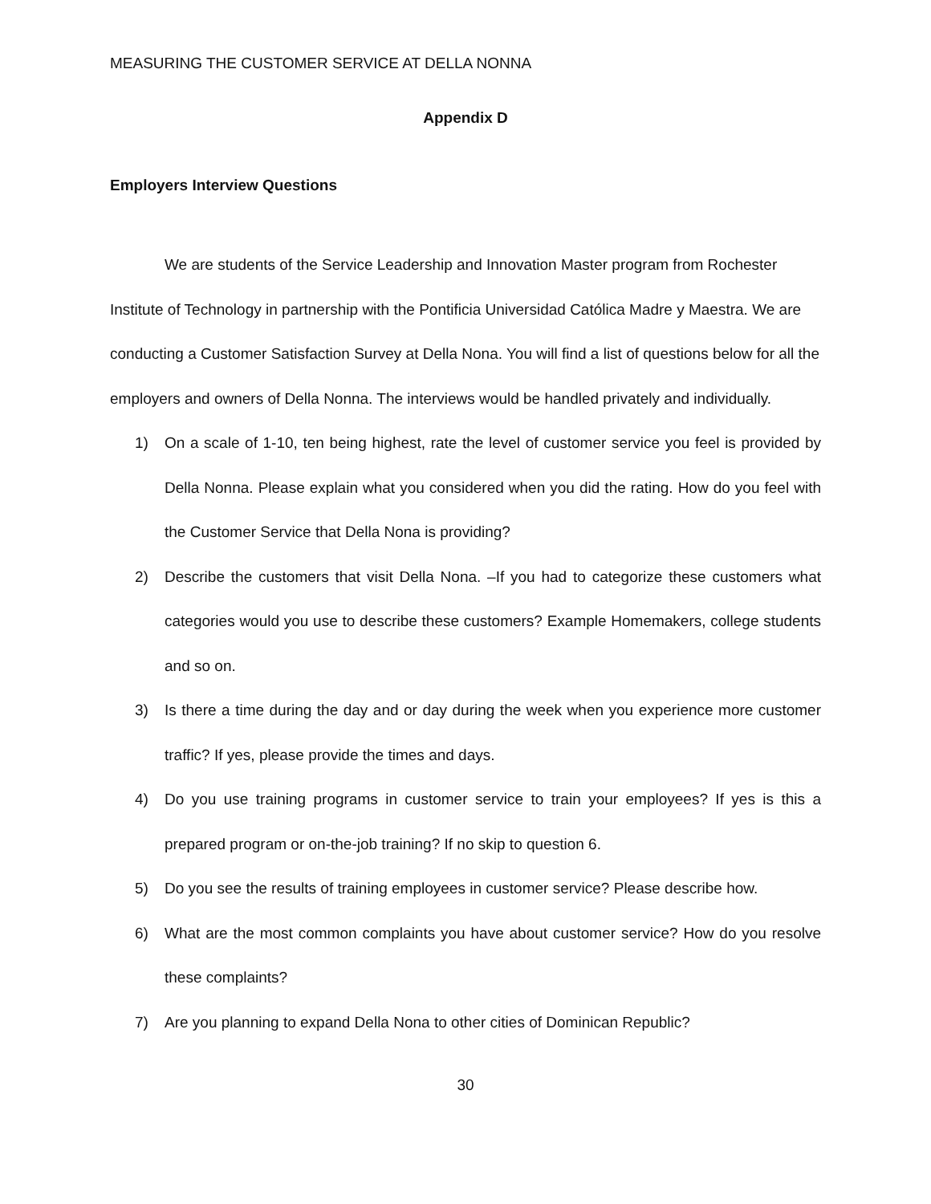MEASURING THE CUSTOMER SERVICE AT DELLA NONNA
Appendix D
Employers Interview Questions
We are students of the Service Leadership and Innovation Master program from Rochester Institute of Technology in partnership with the Pontificia Universidad Católica Madre y Maestra. We are conducting a Customer Satisfaction Survey at Della Nona. You will find a list of questions below for all the employers and owners of Della Nonna. The interviews would be handled privately and individually.
1) On a scale of 1-10, ten being highest, rate the level of customer service you feel is provided by Della Nonna. Please explain what you considered when you did the rating. How do you feel with the Customer Service that Della Nona is providing?
2) Describe the customers that visit Della Nona. –If you had to categorize these customers what categories would you use to describe these customers? Example Homemakers, college students and so on.
3) Is there a time during the day and or day during the week when you experience more customer traffic? If yes, please provide the times and days.
4) Do you use training programs in customer service to train your employees? If yes is this a prepared program or on-the-job training? If no skip to question 6.
5) Do you see the results of training employees in customer service? Please describe how.
6) What are the most common complaints you have about customer service? How do you resolve these complaints?
7) Are you planning to expand Della Nona to other cities of Dominican Republic?
30